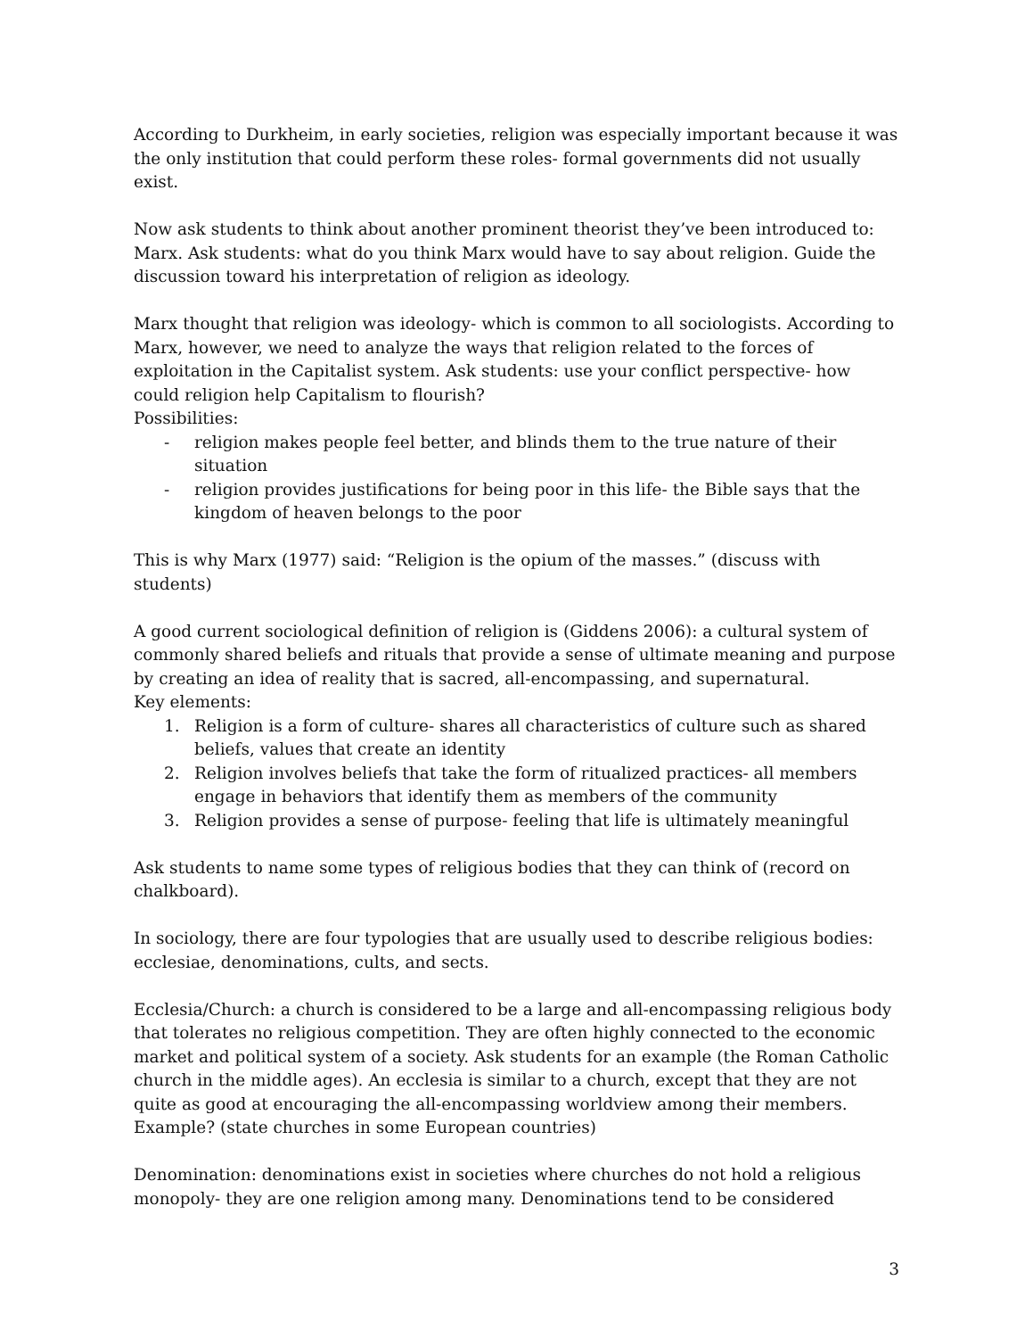According to Durkheim, in early societies, religion was especially important because it was the only institution that could perform these roles- formal governments did not usually exist.
Now ask students to think about another prominent theorist they’ve been introduced to: Marx. Ask students: what do you think Marx would have to say about religion. Guide the discussion toward his interpretation of religion as ideology.
Marx thought that religion was ideology- which is common to all sociologists. According to Marx, however, we need to analyze the ways that religion related to the forces of exploitation in the Capitalist system. Ask students: use your conflict perspective- how could religion help Capitalism to flourish?
Possibilities:
- religion makes people feel better, and blinds them to the true nature of their situation
- religion provides justifications for being poor in this life- the Bible says that the kingdom of heaven belongs to the poor
This is why Marx (1977) said: “Religion is the opium of the masses.” (discuss with students)
A good current sociological definition of religion is (Giddens 2006): a cultural system of commonly shared beliefs and rituals that provide a sense of ultimate meaning and purpose by creating an idea of reality that is sacred, all-encompassing, and supernatural.
Key elements:
1. Religion is a form of culture- shares all characteristics of culture such as shared beliefs, values that create an identity
2. Religion involves beliefs that take the form of ritualized practices- all members engage in behaviors that identify them as members of the community
3. Religion provides a sense of purpose- feeling that life is ultimately meaningful
Ask students to name some types of religious bodies that they can think of (record on chalkboard).
In sociology, there are four typologies that are usually used to describe religious bodies: ecclesiae, denominations, cults, and sects.
Ecclesia/Church: a church is considered to be a large and all-encompassing religious body that tolerates no religious competition. They are often highly connected to the economic market and political system of a society. Ask students for an example (the Roman Catholic church in the middle ages). An ecclesia is similar to a church, except that they are not quite as good at encouraging the all-encompassing worldview among their members. Example? (state churches in some European countries)
Denomination: denominations exist in societies where churches do not hold a religious monopoly- they are one religion among many. Denominations tend to be considered
3